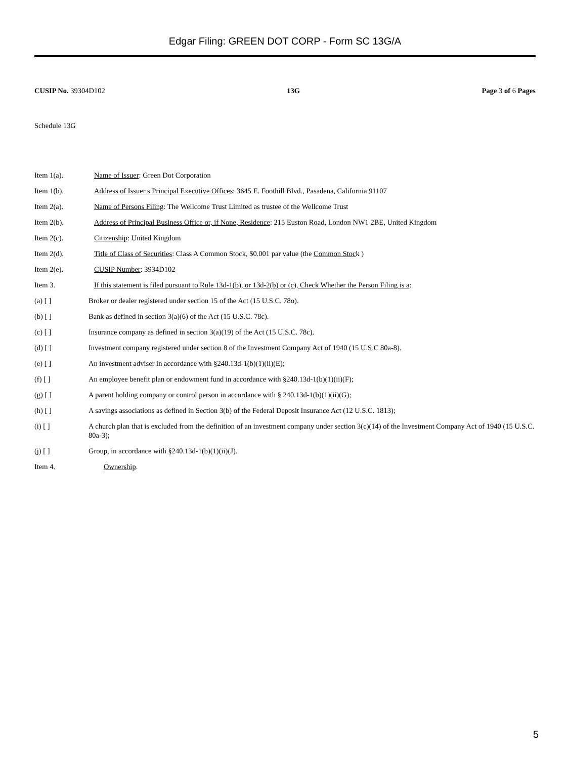Edgar Filing: GREEN DOT CORP - Form SC 13G/A
CUSIP No. 39304D102 13G Page 3 of 6 Pages
Schedule 13G
Item 1(a). Name of Issuer: Green Dot Corporation
Item 1(b). Address of Issuer s Principal Executive Offices: 3645 E. Foothill Blvd., Pasadena, California 91107
Item 2(a). Name of Persons Filing: The Wellcome Trust Limited as trustee of the Wellcome Trust
Item 2(b). Address of Principal Business Office or, if None, Residence: 215 Euston Road, London NW1 2BE, United Kingdom
Item 2(c). Citizenship: United Kingdom
Item 2(d). Title of Class of Securities: Class A Common Stock, $0.001 par value (the Common Stock )
Item 2(e). CUSIP Number: 3934D102
Item 3. If this statement is filed pursuant to Rule 13d-1(b), or 13d-2(b) or (c), Check Whether the Person Filing is a:
(a) [ ] Broker or dealer registered under section 15 of the Act (15 U.S.C. 78o).
(b) [ ] Bank as defined in section 3(a)(6) of the Act (15 U.S.C. 78c).
(c) [ ] Insurance company as defined in section 3(a)(19) of the Act (15 U.S.C. 78c).
(d) [ ] Investment company registered under section 8 of the Investment Company Act of 1940 (15 U.S.C 80a-8).
(e) [ ] An investment adviser in accordance with §240.13d-1(b)(1)(ii)(E);
(f) [ ] An employee benefit plan or endowment fund in accordance with §240.13d-1(b)(1)(ii)(F);
(g) [ ] A parent holding company or control person in accordance with § 240.13d-1(b)(1)(ii)(G);
(h) [ ] A savings associations as defined in Section 3(b) of the Federal Deposit Insurance Act (12 U.S.C. 1813);
(i) [ ] A church plan that is excluded from the definition of an investment company under section 3(c)(14) of the Investment Company Act of 1940 (15 U.S.C. 80a-3);
(j) [ ] Group, in accordance with §240.13d-1(b)(1)(ii)(J).
Item 4. Ownership.
5